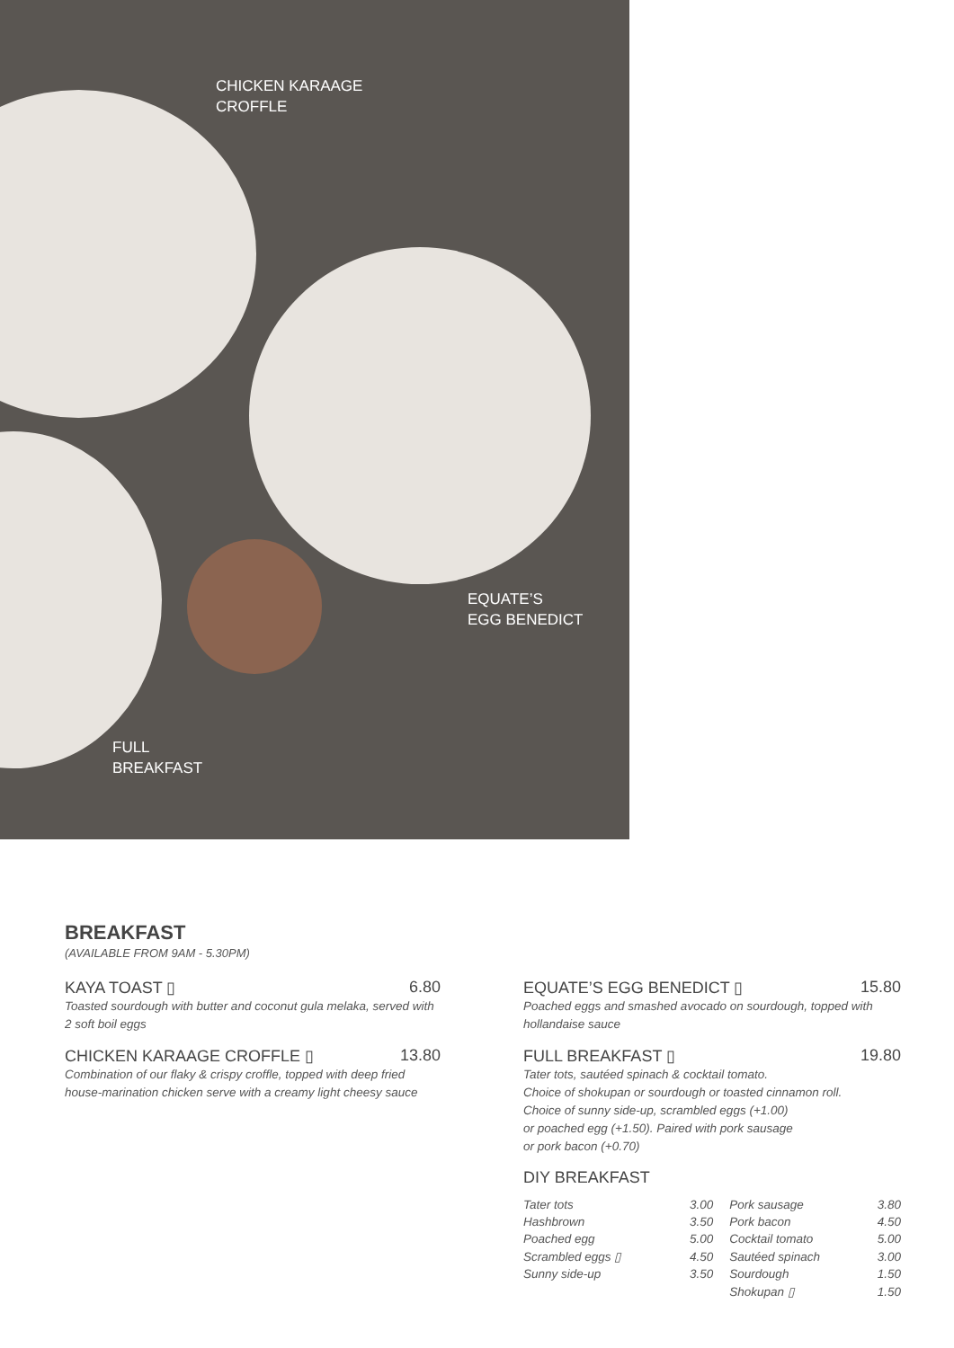CHICKEN KARAAGE
CROFFLE
EQUATE’S
EGG BENEDICT
FULL
BREAKFAST
BREAKFAST
(AVAILABLE FROM 9AM - 5.30PM)
KAYA TOAST ▯ 6.80
Toasted sourdough with butter and coconut gula melaka, served with 2 soft boil eggs
CHICKEN KARAAGE CROFFLE ▯ 13.80
Combination of our flaky & crispy croffle, topped with deep fried house-marination chicken serve with a creamy light cheesy sauce
EQUATE’S EGG BENEDICT ▯ 15.80
Poached eggs and smashed avocado on sourdough, topped with hollandaise sauce
FULL BREAKFAST ▯ 19.80
Tater tots, sautéed spinach & cocktail tomato.
Choice of shokupan or sourdough or toasted cinnamon roll.
Choice of sunny side-up, scrambled eggs (+1.00)
or poached egg (+1.50). Paired with pork sausage
or pork bacon (+0.70)
DIY BREAKFAST
| Tater tots | 3.00 | Pork sausage | 3.80 |
| Hashbrown | 3.50 | Pork bacon | 4.50 |
| Poached egg | 5.00 | Cocktail tomato | 5.00 |
| Scrambled eggs ▯ | 4.50 | Sautéed spinach | 3.00 |
| Sunny side-up | 3.50 | Sourdough | 1.50 |
| | | Shokupan ▯ | 1.50 |